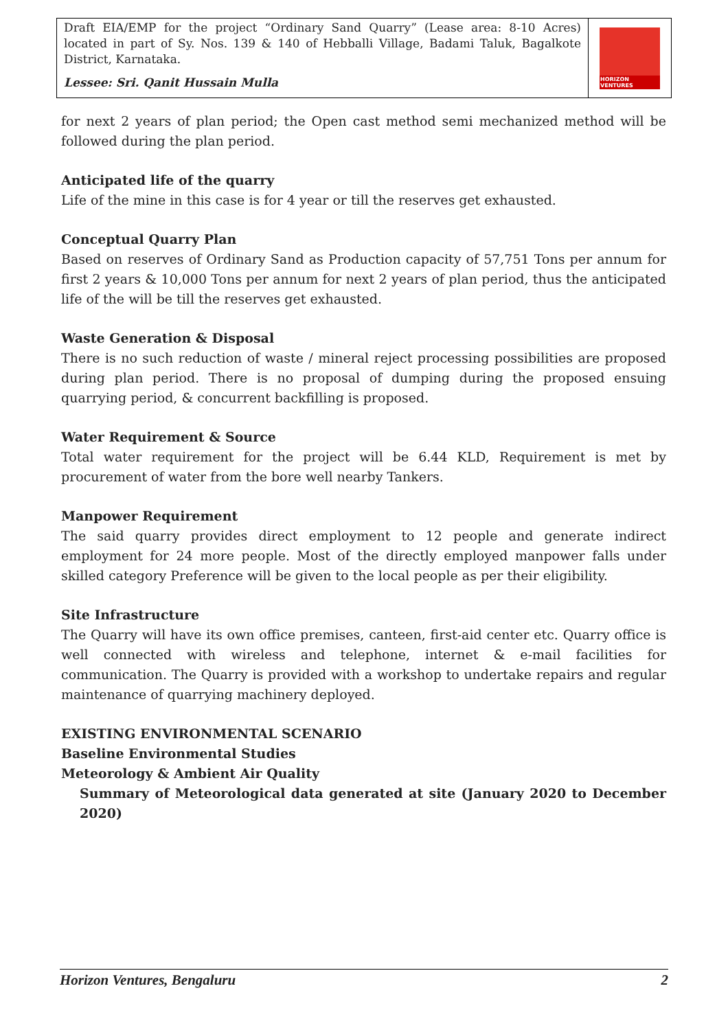Draft EIA/EMP for the project “Ordinary Sand Quarry” (Lease area: 8-10 Acres) located in part of Sy. Nos. 139 & 140 of Hebballi Village, Badami Taluk, Bagalkote District, Karnataka.
Lessee: Sri. Qanit Hussain Mulla
HORIZON VENTURES
for next 2 years of plan period; the Open cast method semi mechanized method will be followed during the plan period.
Anticipated life of the quarry
Life of the mine in this case is for 4 year or till the reserves get exhausted.
Conceptual Quarry Plan
Based on reserves of Ordinary Sand as Production capacity of 57,751 Tons per annum for first 2 years & 10,000 Tons per annum for next 2 years of plan period, thus the anticipated life of the will be till the reserves get exhausted.
Waste Generation & Disposal
There is no such reduction of waste / mineral reject processing possibilities are proposed during plan period. There is no proposal of dumping during the proposed ensuing quarrying period, & concurrent backfilling is proposed.
Water Requirement & Source
Total water requirement for the project will be 6.44 KLD, Requirement is met by procurement of water from the bore well nearby Tankers.
Manpower Requirement
The said quarry provides direct employment to 12 people and generate indirect employment for 24 more people. Most of the directly employed manpower falls under skilled category Preference will be given to the local people as per their eligibility.
Site Infrastructure
The Quarry will have its own office premises, canteen, first-aid center etc. Quarry office is well connected with wireless and telephone, internet & e-mail facilities for communication. The Quarry is provided with a workshop to undertake repairs and regular maintenance of quarrying machinery deployed.
EXISTING ENVIRONMENTAL SCENARIO
Baseline Environmental Studies
Meteorology & Ambient Air Quality
Summary of Meteorological data generated at site (January 2020 to December 2020)
Horizon Ventures, Bengaluru 2